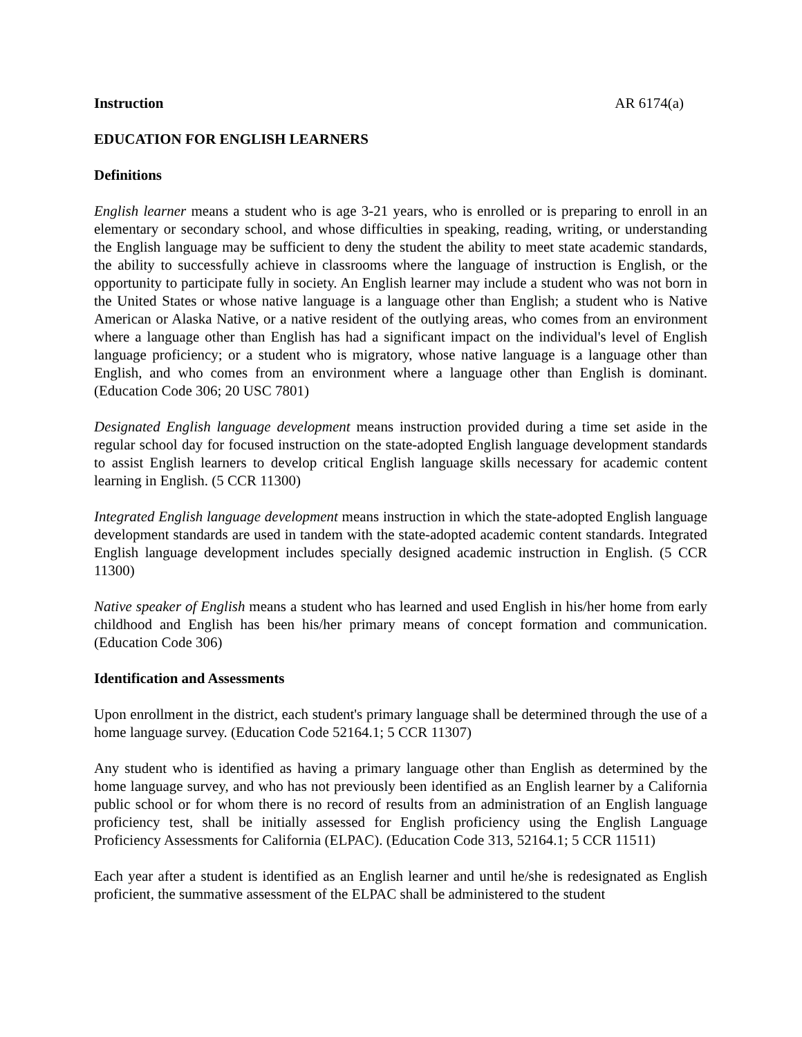Instruction AR 6174(a)
EDUCATION FOR ENGLISH LEARNERS
Definitions
English learner means a student who is age 3-21 years, who is enrolled or is preparing to enroll in an elementary or secondary school, and whose difficulties in speaking, reading, writing, or understanding the English language may be sufficient to deny the student the ability to meet state academic standards, the ability to successfully achieve in classrooms where the language of instruction is English, or the opportunity to participate fully in society. An English learner may include a student who was not born in the United States or whose native language is a language other than English; a student who is Native American or Alaska Native, or a native resident of the outlying areas, who comes from an environment where a language other than English has had a significant impact on the individual's level of English language proficiency; or a student who is migratory, whose native language is a language other than English, and who comes from an environment where a language other than English is dominant. (Education Code 306; 20 USC 7801)
Designated English language development means instruction provided during a time set aside in the regular school day for focused instruction on the state-adopted English language development standards to assist English learners to develop critical English language skills necessary for academic content learning in English. (5 CCR 11300)
Integrated English language development means instruction in which the state-adopted English language development standards are used in tandem with the state-adopted academic content standards. Integrated English language development includes specially designed academic instruction in English. (5 CCR 11300)
Native speaker of English means a student who has learned and used English in his/her home from early childhood and English has been his/her primary means of concept formation and communication. (Education Code 306)
Identification and Assessments
Upon enrollment in the district, each student's primary language shall be determined through the use of a home language survey. (Education Code 52164.1; 5 CCR 11307)
Any student who is identified as having a primary language other than English as determined by the home language survey, and who has not previously been identified as an English learner by a California public school or for whom there is no record of results from an administration of an English language proficiency test, shall be initially assessed for English proficiency using the English Language Proficiency Assessments for California (ELPAC). (Education Code 313, 52164.1; 5 CCR 11511)
Each year after a student is identified as an English learner and until he/she is redesignated as English proficient, the summative assessment of the ELPAC shall be administered to the student